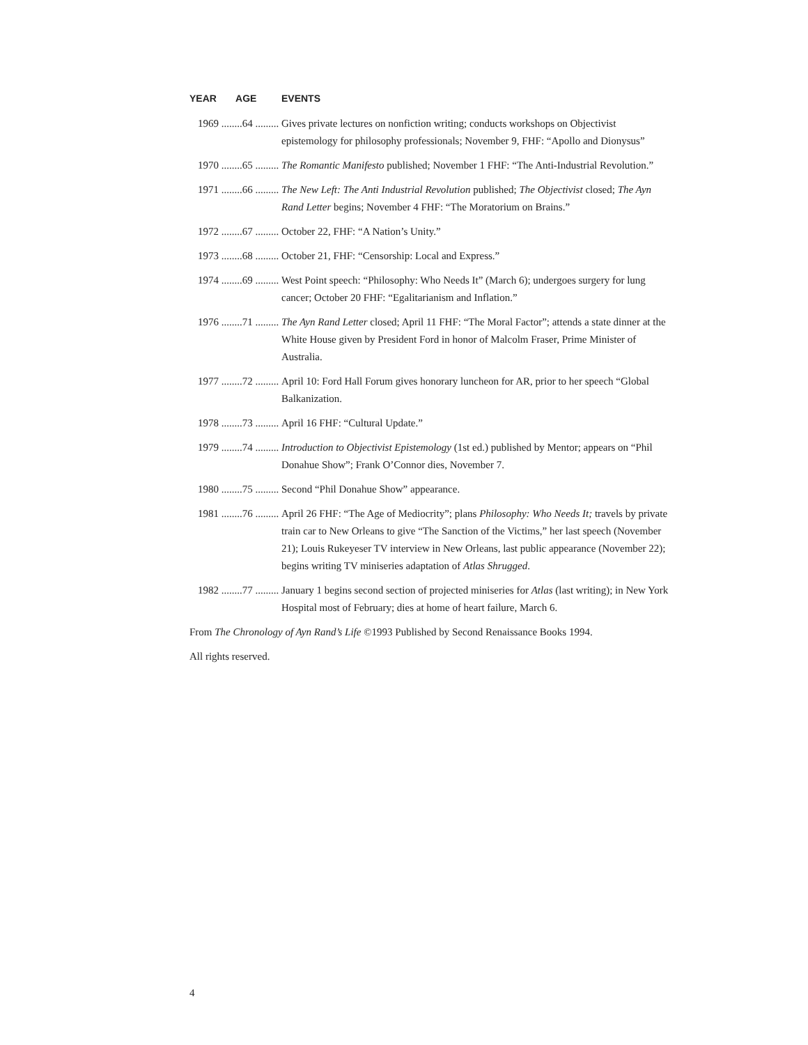| YEAR AGE | EVENTS |
| --- | --- |
| 1969 ........64 ......... | Gives private lectures on nonfiction writing; conducts workshops on Objectivist epistemology for philosophy professionals; November 9, FHF: “Apollo and Dionysus” |
| 1970 ........65 ......... | The Romantic Manifesto published; November 1 FHF: “The Anti-Industrial Revolution.” |
| 1971 ........66 ......... | The New Left: The Anti Industrial Revolution published; The Objectivist closed; The Ayn Rand Letter begins; November 4 FHF: “The Moratorium on Brains.” |
| 1972 ........67 ......... | October 22, FHF: “A Nation’s Unity.” |
| 1973 ........68 ......... | October 21, FHF: “Censorship: Local and Express.” |
| 1974 ........69 ......... | West Point speech: “Philosophy: Who Needs It” (March 6); undergoes surgery for lung cancer; October 20 FHF: “Egalitarianism and Inflation.” |
| 1976 ........71 ......... | The Ayn Rand Letter closed; April 11 FHF: “The Moral Factor”; attends a state dinner at the White House given by President Ford in honor of Malcolm Fraser, Prime Minister of Australia. |
| 1977 ........72 ......... | April 10: Ford Hall Forum gives honorary luncheon for AR, prior to her speech “Global Balkanization. |
| 1978 ........73 ......... | April 16 FHF: “Cultural Update.” |
| 1979 ........74 ......... | Introduction to Objectivist Epistemology (1st ed.) published by Mentor; appears on “Phil Donahue Show”; Frank O’Connor dies, November 7. |
| 1980 ........75 ......... | Second “Phil Donahue Show” appearance. |
| 1981 ........76 ......... | April 26 FHF: “The Age of Mediocrity”; plans Philosophy: Who Needs It; travels by private train car to New Orleans to give “The Sanction of the Victims,” her last speech (November 21); Louis Rukeyeser TV interview in New Orleans, last public appearance (November 22); begins writing TV miniseries adaptation of Atlas Shrugged . |
| 1982 ........77 ......... | January 1 begins second section of projected miniseries for Atlas (last writing); in New York Hospital most of February; dies at home of heart failure, March 6. |
From The Chronology of Ayn Rand’s Life ©1993 Published by Second Renaissance Books 1994.
All rights reserved.
4